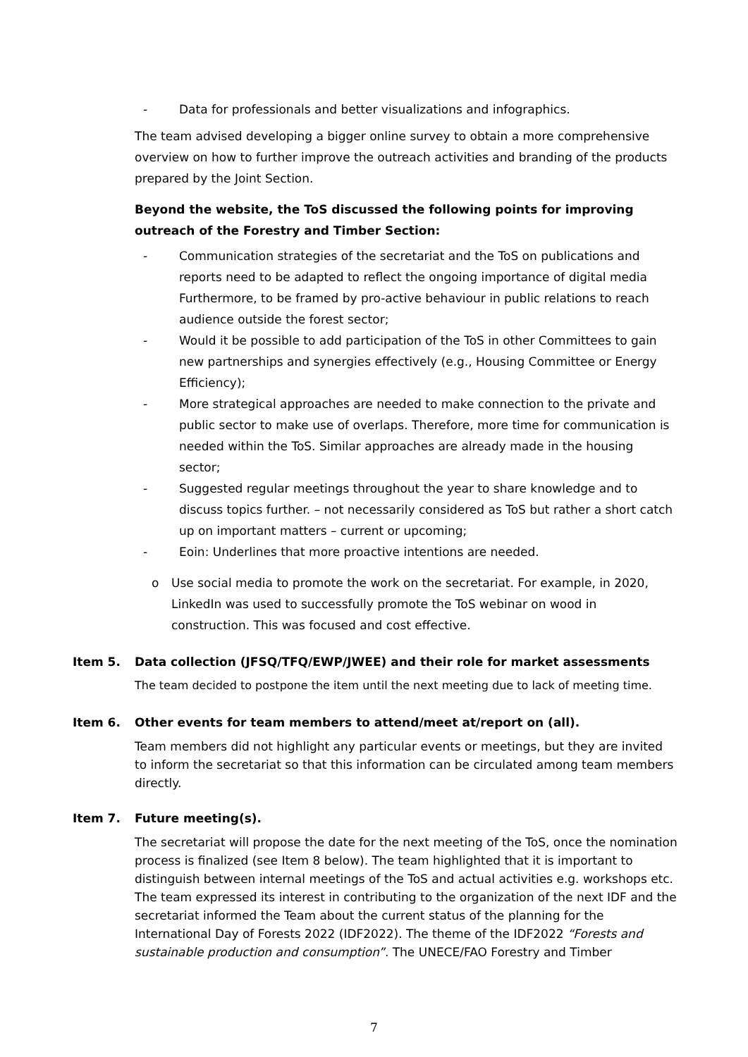- Data for professionals and better visualizations and infographics.
The team advised developing a bigger online survey to obtain a more comprehensive overview on how to further improve the outreach activities and branding of the products prepared by the Joint Section.
Beyond the website, the ToS discussed the following points for improving outreach of the Forestry and Timber Section:
- Communication strategies of the secretariat and the ToS on publications and reports need to be adapted to reflect the ongoing importance of digital media Furthermore, to be framed by pro-active behaviour in public relations to reach audience outside the forest sector;
- Would it be possible to add participation of the ToS in other Committees to gain new partnerships and synergies effectively (e.g., Housing Committee or Energy Efficiency);
- More strategical approaches are needed to make connection to the private and public sector to make use of overlaps. Therefore, more time for communication is needed within the ToS. Similar approaches are already made in the housing sector;
- Suggested regular meetings throughout the year to share knowledge and to discuss topics further. – not necessarily considered as ToS but rather a short catch up on important matters – current or upcoming;
- Eoin: Underlines that more proactive intentions are needed.
o Use social media to promote the work on the secretariat. For example, in 2020, LinkedIn was used to successfully promote the ToS webinar on wood in construction. This was focused and cost effective.
Item 5. Data collection (JFSQ/TFQ/EWP/JWEE) and their role for market assessments
The team decided to postpone the item until the next meeting due to lack of meeting time.
Item 6. Other events for team members to attend/meet at/report on (all).
Team members did not highlight any particular events or meetings, but they are invited to inform the secretariat so that this information can be circulated among team members directly.
Item 7. Future meeting(s).
The secretariat will propose the date for the next meeting of the ToS, once the nomination process is finalized (see Item 8 below). The team highlighted that it is important to distinguish between internal meetings of the ToS and actual activities e.g. workshops etc. The team expressed its interest in contributing to the organization of the next IDF and the secretariat informed the Team about the current status of the planning for the International Day of Forests 2022 (IDF2022). The theme of the IDF2022 “Forests and sustainable production and consumption”. The UNECE/FAO Forestry and Timber
7